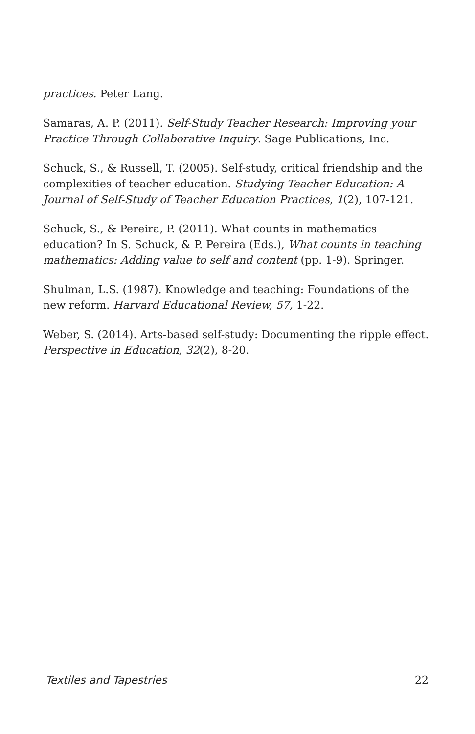practices. Peter Lang.
Samaras, A. P. (2011). Self-Study Teacher Research: Improving your Practice Through Collaborative Inquiry. Sage Publications, Inc.
Schuck, S., & Russell, T. (2005). Self-study, critical friendship and the complexities of teacher education. Studying Teacher Education: A Journal of Self-Study of Teacher Education Practices, 1(2), 107-121.
Schuck, S., & Pereira, P. (2011). What counts in mathematics education? In S. Schuck, & P. Pereira (Eds.), What counts in teaching mathematics: Adding value to self and content (pp. 1-9). Springer.
Shulman, L.S. (1987). Knowledge and teaching: Foundations of the new reform. Harvard Educational Review, 57, 1-22.
Weber, S. (2014). Arts-based self-study: Documenting the ripple effect. Perspective in Education, 32(2), 8-20.
Textiles and Tapestries 22